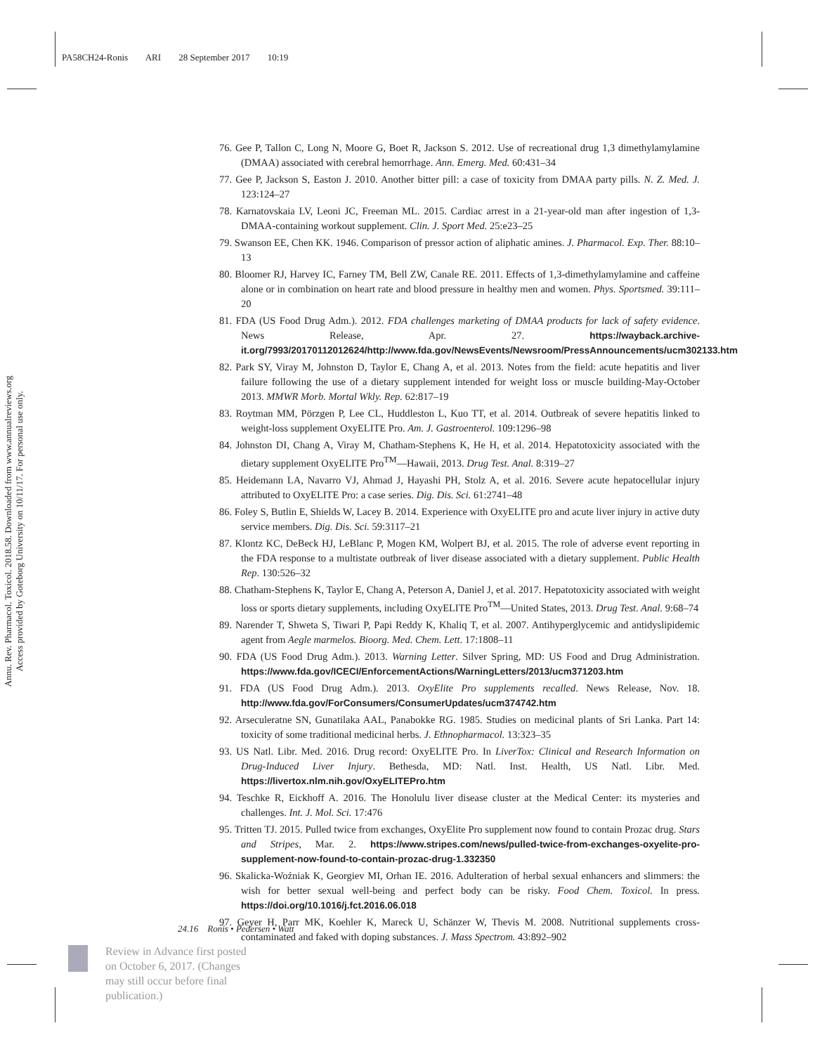PA58CH24-Ronis ARI 28 September 2017 10:19
Annu. Rev. Pharmacol. Toxicol. 2018.58. Downloaded from www.annualreviews.org
Access provided by Goteborg University on 10/11/17. For personal use only.
76. Gee P, Tallon C, Long N, Moore G, Boet R, Jackson S. 2012. Use of recreational drug 1,3 dimethylamylamine (DMAA) associated with cerebral hemorrhage. Ann. Emerg. Med. 60:431–34
77. Gee P, Jackson S, Easton J. 2010. Another bitter pill: a case of toxicity from DMAA party pills. N. Z. Med. J. 123:124–27
78. Karnatovskaia LV, Leoni JC, Freeman ML. 2015. Cardiac arrest in a 21-year-old man after ingestion of 1,3-DMAA-containing workout supplement. Clin. J. Sport Med. 25:e23–25
79. Swanson EE, Chen KK. 1946. Comparison of pressor action of aliphatic amines. J. Pharmacol. Exp. Ther. 88:10–13
80. Bloomer RJ, Harvey IC, Farney TM, Bell ZW, Canale RE. 2011. Effects of 1,3-dimethylamylamine and caffeine alone or in combination on heart rate and blood pressure in healthy men and women. Phys. Sportsmed. 39:111–20
81. FDA (US Food Drug Adm.). 2012. FDA challenges marketing of DMAA products for lack of safety evidence. News Release, Apr. 27. https://wayback.archive-it.org/7993/20170112012624/http://www.fda.gov/NewsEvents/Newsroom/PressAnnouncements/ucm302133.htm
82. Park SY, Viray M, Johnston D, Taylor E, Chang A, et al. 2013. Notes from the field: acute hepatitis and liver failure following the use of a dietary supplement intended for weight loss or muscle building-May-October 2013. MMWR Morb. Mortal Wkly. Rep. 62:817–19
83. Roytman MM, Pörzgen P, Lee CL, Huddleston L, Kuo TT, et al. 2014. Outbreak of severe hepatitis linked to weight-loss supplement OxyELITE Pro. Am. J. Gastroenterol. 109:1296–98
84. Johnston DI, Chang A, Viray M, Chatham-Stephens K, He H, et al. 2014. Hepatotoxicity associated with the dietary supplement OxyELITE Pro<sup>TM</sup>—Hawaii, 2013. Drug Test. Anal. 8:319–27
85. Heidemann LA, Navarro VJ, Ahmad J, Hayashi PH, Stolz A, et al. 2016. Severe acute hepatocellular injury attributed to OxyELITE Pro: a case series. Dig. Dis. Sci. 61:2741–48
86. Foley S, Butlin E, Shields W, Lacey B. 2014. Experience with OxyELITE pro and acute liver injury in active duty service members. Dig. Dis. Sci. 59:3117–21
87. Klontz KC, DeBeck HJ, LeBlanc P, Mogen KM, Wolpert BJ, et al. 2015. The role of adverse event reporting in the FDA response to a multistate outbreak of liver disease associated with a dietary supplement. Public Health Rep. 130:526–32
88. Chatham-Stephens K, Taylor E, Chang A, Peterson A, Daniel J, et al. 2017. Hepatotoxicity associated with weight loss or sports dietary supplements, including OxyELITE Pro<sup>TM</sup>—United States, 2013. Drug Test. Anal. 9:68–74
89. Narender T, Shweta S, Tiwari P, Papi Reddy K, Khaliq T, et al. 2007. Antihyperglycemic and antidyslipidemic agent from Aegle marmelos. Bioorg. Med. Chem. Lett. 17:1808–11
90. FDA (US Food Drug Adm.). 2013. Warning Letter. Silver Spring, MD: US Food and Drug Administration. https://www.fda.gov/ICECI/EnforcementActions/WarningLetters/2013/ucm371203.htm
91. FDA (US Food Drug Adm.). 2013. OxyElite Pro supplements recalled. News Release, Nov. 18. http://www.fda.gov/ForConsumers/ConsumerUpdates/ucm374742.htm
92. Arseculeratne SN, Gunatilaka AAL, Panabokke RG. 1985. Studies on medicinal plants of Sri Lanka. Part 14: toxicity of some traditional medicinal herbs. J. Ethnopharmacol. 13:323–35
93. US Natl. Libr. Med. 2016. Drug record: OxyELITE Pro. In LiverTox: Clinical and Research Information on Drug-Induced Liver Injury. Bethesda, MD: Natl. Inst. Health, US Natl. Libr. Med. https://livertox.nlm.nih.gov/OxyELITEPro.htm
94. Teschke R, Eickhoff A. 2016. The Honolulu liver disease cluster at the Medical Center: its mysteries and challenges. Int. J. Mol. Sci. 17:476
95. Tritten TJ. 2015. Pulled twice from exchanges, OxyElite Pro supplement now found to contain Prozac drug. Stars and Stripes, Mar. 2. https://www.stripes.com/news/pulled-twice-from-exchanges-oxyelite-pro-supplement-now-found-to-contain-prozac-drug-1.332350
96. Skalicka-Woźniak K, Georgiev MI, Orhan IE. 2016. Adulteration of herbal sexual enhancers and slimmers: the wish for better sexual well-being and perfect body can be risky. Food Chem. Toxicol. In press. https://doi.org/10.1016/j.fct.2016.06.018
97. Geyer H, Parr MK, Koehler K, Mareck U, Schänzer W, Thevis M. 2008. Nutritional supplements cross-contaminated and faked with doping substances. J. Mass Spectrom. 43:892–902
24.16 Ronis • Pedersen • Watt
Review in Advance first posted
on October 6, 2017. (Changes
may still occur before final
publication.)